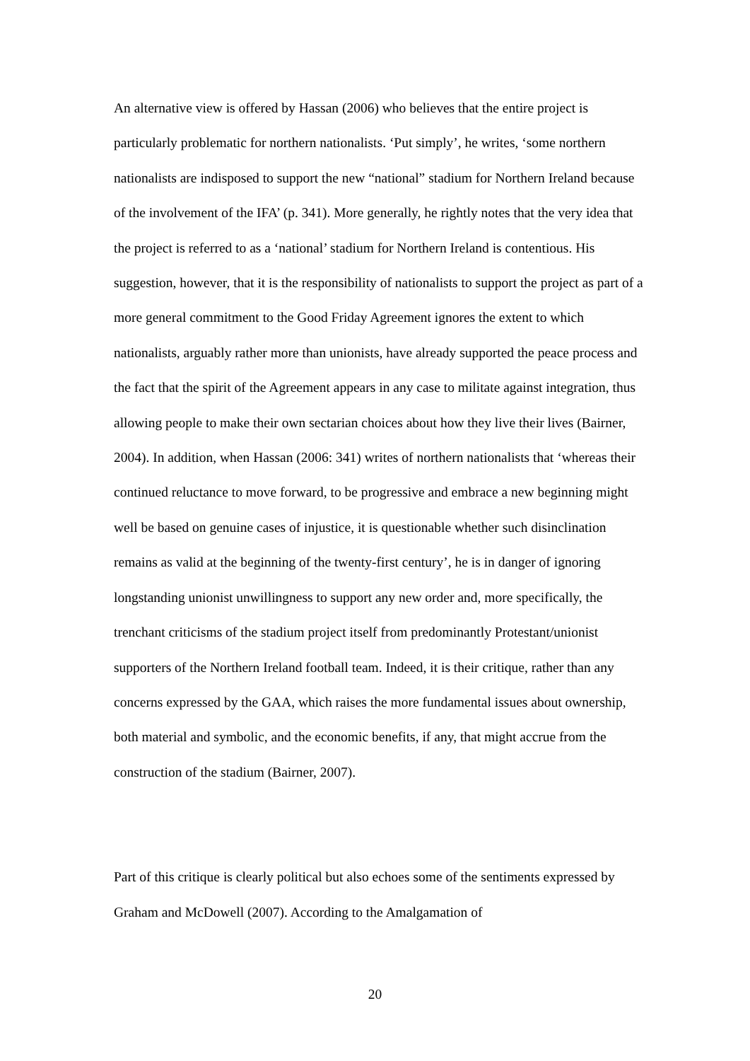An alternative view is offered by Hassan (2006) who believes that the entire project is particularly problematic for northern nationalists. ‘Put simply’, he writes, ‘some northern nationalists are indisposed to support the new “national” stadium for Northern Ireland because of the involvement of the IFA’ (p. 341). More generally, he rightly notes that the very idea that the project is referred to as a ‘national’ stadium for Northern Ireland is contentious. His suggestion, however, that it is the responsibility of nationalists to support the project as part of a more general commitment to the Good Friday Agreement ignores the extent to which nationalists, arguably rather more than unionists, have already supported the peace process and the fact that the spirit of the Agreement appears in any case to militate against integration, thus allowing people to make their own sectarian choices about how they live their lives (Bairner, 2004). In addition, when Hassan (2006: 341) writes of northern nationalists that ‘whereas their continued reluctance to move forward, to be progressive and embrace a new beginning might well be based on genuine cases of injustice, it is questionable whether such disinclination remains as valid at the beginning of the twenty-first century’, he is in danger of ignoring longstanding unionist unwillingness to support any new order and, more specifically, the trenchant criticisms of the stadium project itself from predominantly Protestant/unionist supporters of the Northern Ireland football team. Indeed, it is their critique, rather than any concerns expressed by the GAA, which raises the more fundamental issues about ownership, both material and symbolic, and the economic benefits, if any, that might accrue from the construction of the stadium (Bairner, 2007).
Part of this critique is clearly political but also echoes some of the sentiments expressed by Graham and McDowell (2007). According to the Amalgamation of
20